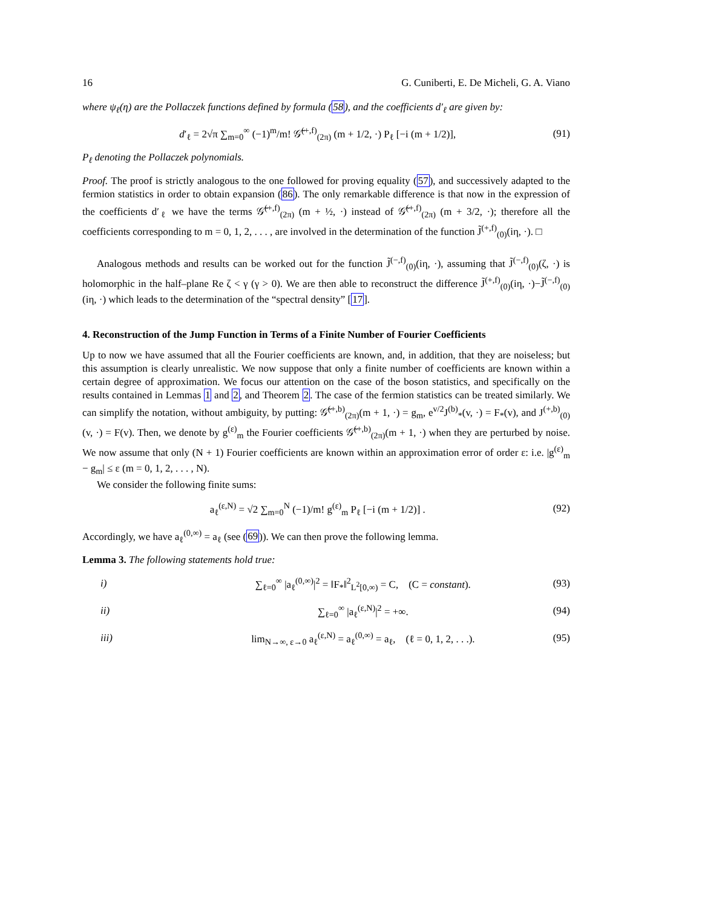16 G. Cuniberti, E. De Micheli, G. A. Viano
where ψ<sub>ℓ</sub>(η) are the Pollaczek functions defined by formula (58), and the coefficients d′<sub>ℓ</sub> are given by:
d′<sub>ℓ</sub> = 2√π ∑<sub>m=0</sub><sup>∞</sup> (−1)<sup>m</sup>/m! 𝒢̃<sup>(+,f)</sup><sub>(2π)</sub> (m + 1/2, ·) P<sub>ℓ</sub> [−i (m + 1/2)], (91)
P<sub>ℓ</sub> denoting the Pollaczek polynomials.
Proof. The proof is strictly analogous to the one followed for proving equality (57), and successively adapted to the fermion statistics in order to obtain expansion (86). The only remarkable difference is that now in the expression of the coefficients d′<sub>ℓ</sub> we have the terms 𝒢̃<sup>(+,f)</sup><sub>(2π)</sub> (m + ½, ·) instead of 𝒢̃<sup>(+,f)</sup><sub>(2π)</sub> (m + 3/2, ·); therefore all the coefficients corresponding to m = 0, 1, 2, . . . , are involved in the determination of the function J̃<sup>(+,f)</sup><sub>(0)</sub>(iη, ·). □
Analogous methods and results can be worked out for the function J̃<sup>(−,f)</sup><sub>(0)</sub>(iη, ·), assuming that J̃<sup>(−,f)</sup><sub>(0)</sub>(ζ, ·) is holomorphic in the half–plane Re ζ < γ (γ > 0). We are then able to reconstruct the difference J̃<sup>(+,f)</sup><sub>(0)</sub>(iη, ·)−J̃<sup>(−,f)</sup><sub>(0)</sub>(iη, ·) which leads to the determination of the “spectral density” [17].
4. Reconstruction of the Jump Function in Terms of a Finite Number of Fourier Coefficients
Up to now we have assumed that all the Fourier coefficients are known, and, in addition, that they are noiseless; but this assumption is clearly unrealistic. We now suppose that only a finite number of coefficients are known within a certain degree of approximation. We focus our attention on the case of the boson statistics, and specifically on the results contained in Lemmas 1 and 2, and Theorem 2. The case of the fermion statistics can be treated similarly. We can simplify the notation, without ambiguity, by putting: 𝒢̃<sup>(+,b)</sup><sub>(2π)</sub>(m + 1, ·) = g<sub>m</sub>, e<sup>v/2</sup>J<sup>(b)</sup><sub>*</sub>(v, ·) = F<sub>*</sub>(v), and J<sup>(+,b)</sup><sub>(0)</sub>(v, ·) = F(v). Then, we denote by g<sup>(ε)</sup><sub>m</sub> the Fourier coefficients 𝒢̃<sup>(+,b)</sup><sub>(2π)</sub>(m + 1, ·) when they are perturbed by noise. We now assume that only (N + 1) Fourier coefficients are known within an approximation error of order ε: i.e. |g<sup>(ε)</sup><sub>m</sub> − g<sub>m</sub>| ≤ ε (m = 0, 1, 2, . . . , N).
We consider the following finite sums:
a<sub>ℓ</sub><sup>(ε,N)</sup> = √2 ∑<sub>m=0</sub><sup>N</sup> (−1)/m! g<sup>(ε)</sup><sub>m</sub> P<sub>ℓ</sub> [−i (m + 1/2)] . (92)
Accordingly, we have a<sub>ℓ</sub><sup>(0,∞)</sup> = a<sub>ℓ</sub> (see (69)). We can then prove the following lemma.
Lemma 3. The following statements hold true:
i) ∑<sub>ℓ=0</sub><sup>∞</sup> |a<sub>ℓ</sub><sup>(0,∞)</sup>|<sup>2</sup> = ‖F<sub>*</sub>‖<sup>2</sup><sub>L<sup>2</sup>[0,∞)</sub> = C, (C = constant). (93)
ii) ∑<sub>ℓ=0</sub><sup>∞</sup> |a<sub>ℓ</sub><sup>(ε,N)</sup>|<sup>2</sup> = +∞. (94)
iii) lim<sub>N→∞, ε→0</sub> a<sub>ℓ</sub><sup>(ε,N)</sup> = a<sub>ℓ</sub><sup>(0,∞)</sup> = a<sub>ℓ</sub>, (ℓ = 0, 1, 2, . . .). (95)